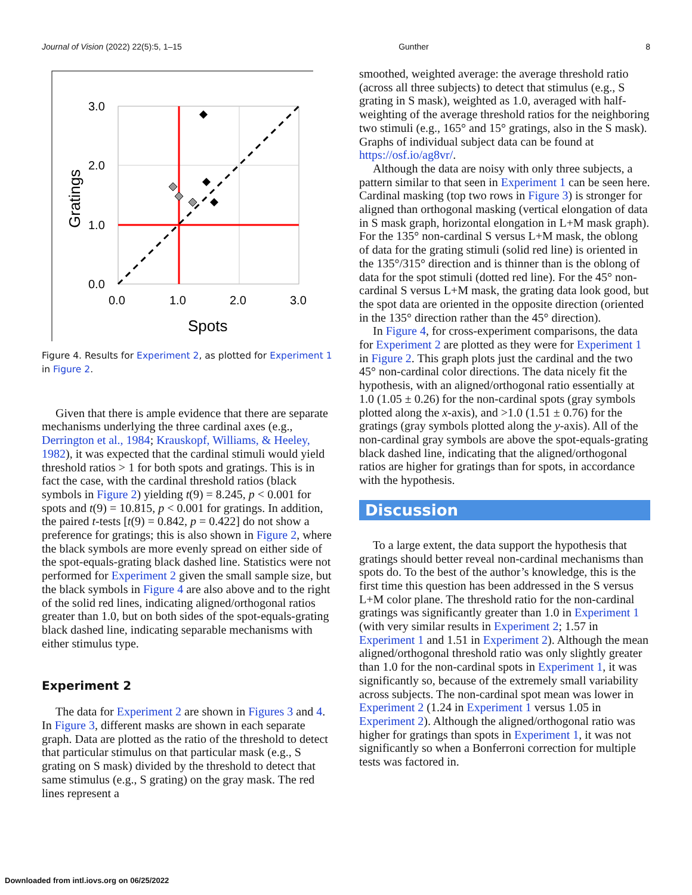Journal of Vision (2022) 22(5):5, 1–15 Gunther 8
3.0
2.0
1.0
0.0
0.0
1.0
2.0
3.0
Spots
Gratings
Figure 4. Results for Experiment 2, as plotted for Experiment 1 in Figure 2.
Given that there is ample evidence that there are separate mechanisms underlying the three cardinal axes (e.g., Derrington et al., 1984; Krauskopf, Williams, & Heeley, 1982), it was expected that the cardinal stimuli would yield threshold ratios > 1 for both spots and gratings. This is in fact the case, with the cardinal threshold ratios (black symbols in Figure 2) yielding t(9) = 8.245, p < 0.001 for spots and t(9) = 10.815, p < 0.001 for gratings. In addition, the paired t-tests [t(9) = 0.842, p = 0.422] do not show a preference for gratings; this is also shown in Figure 2, where the black symbols are more evenly spread on either side of the spot-equals-grating black dashed line. Statistics were not performed for Experiment 2 given the small sample size, but the black symbols in Figure 4 are also above and to the right of the solid red lines, indicating aligned/orthogonal ratios greater than 1.0, but on both sides of the spot-equals-grating black dashed line, indicating separable mechanisms with either stimulus type.
Experiment 2
The data for Experiment 2 are shown in Figures 3 and 4. In Figure 3, different masks are shown in each separate graph. Data are plotted as the ratio of the threshold to detect that particular stimulus on that particular mask (e.g., S grating on S mask) divided by the threshold to detect that same stimulus (e.g., S grating) on the gray mask. The red lines represent a
smoothed, weighted average: the average threshold ratio (across all three subjects) to detect that stimulus (e.g., S grating in S mask), weighted as 1.0, averaged with half-weighting of the average threshold ratios for the neighboring two stimuli (e.g., 165° and 15° gratings, also in the S mask). Graphs of individual subject data can be found at https://osf.io/ag8vr/.
Although the data are noisy with only three subjects, a pattern similar to that seen in Experiment 1 can be seen here. Cardinal masking (top two rows in Figure 3) is stronger for aligned than orthogonal masking (vertical elongation of data in S mask graph, horizontal elongation in L+M mask graph). For the 135° non-cardinal S versus L+M mask, the oblong of data for the grating stimuli (solid red line) is oriented in the 135°/315° direction and is thinner than is the oblong of data for the spot stimuli (dotted red line). For the 45° non-cardinal S versus L+M mask, the grating data look good, but the spot data are oriented in the opposite direction (oriented in the 135° direction rather than the 45° direction).
In Figure 4, for cross-experiment comparisons, the data for Experiment 2 are plotted as they were for Experiment 1 in Figure 2. This graph plots just the cardinal and the two 45° non-cardinal color directions. The data nicely fit the hypothesis, with an aligned/orthogonal ratio essentially at 1.0 (1.05 ± 0.26) for the non-cardinal spots (gray symbols plotted along the x-axis), and >1.0 (1.51 ± 0.76) for the gratings (gray symbols plotted along the y-axis). All of the non-cardinal gray symbols are above the spot-equals-grating black dashed line, indicating that the aligned/orthogonal ratios are higher for gratings than for spots, in accordance with the hypothesis.
Discussion
To a large extent, the data support the hypothesis that gratings should better reveal non-cardinal mechanisms than spots do. To the best of the author’s knowledge, this is the first time this question has been addressed in the S versus L+M color plane. The threshold ratio for the non-cardinal gratings was significantly greater than 1.0 in Experiment 1 (with very similar results in Experiment 2; 1.57 in Experiment 1 and 1.51 in Experiment 2). Although the mean aligned/orthogonal threshold ratio was only slightly greater than 1.0 for the non-cardinal spots in Experiment 1, it was significantly so, because of the extremely small variability across subjects. The non-cardinal spot mean was lower in Experiment 2 (1.24 in Experiment 1 versus 1.05 in Experiment 2). Although the aligned/orthogonal ratio was higher for gratings than spots in Experiment 1, it was not significantly so when a Bonferroni correction for multiple tests was factored in.
Downloaded from intl.iovs.org on 06/25/2022